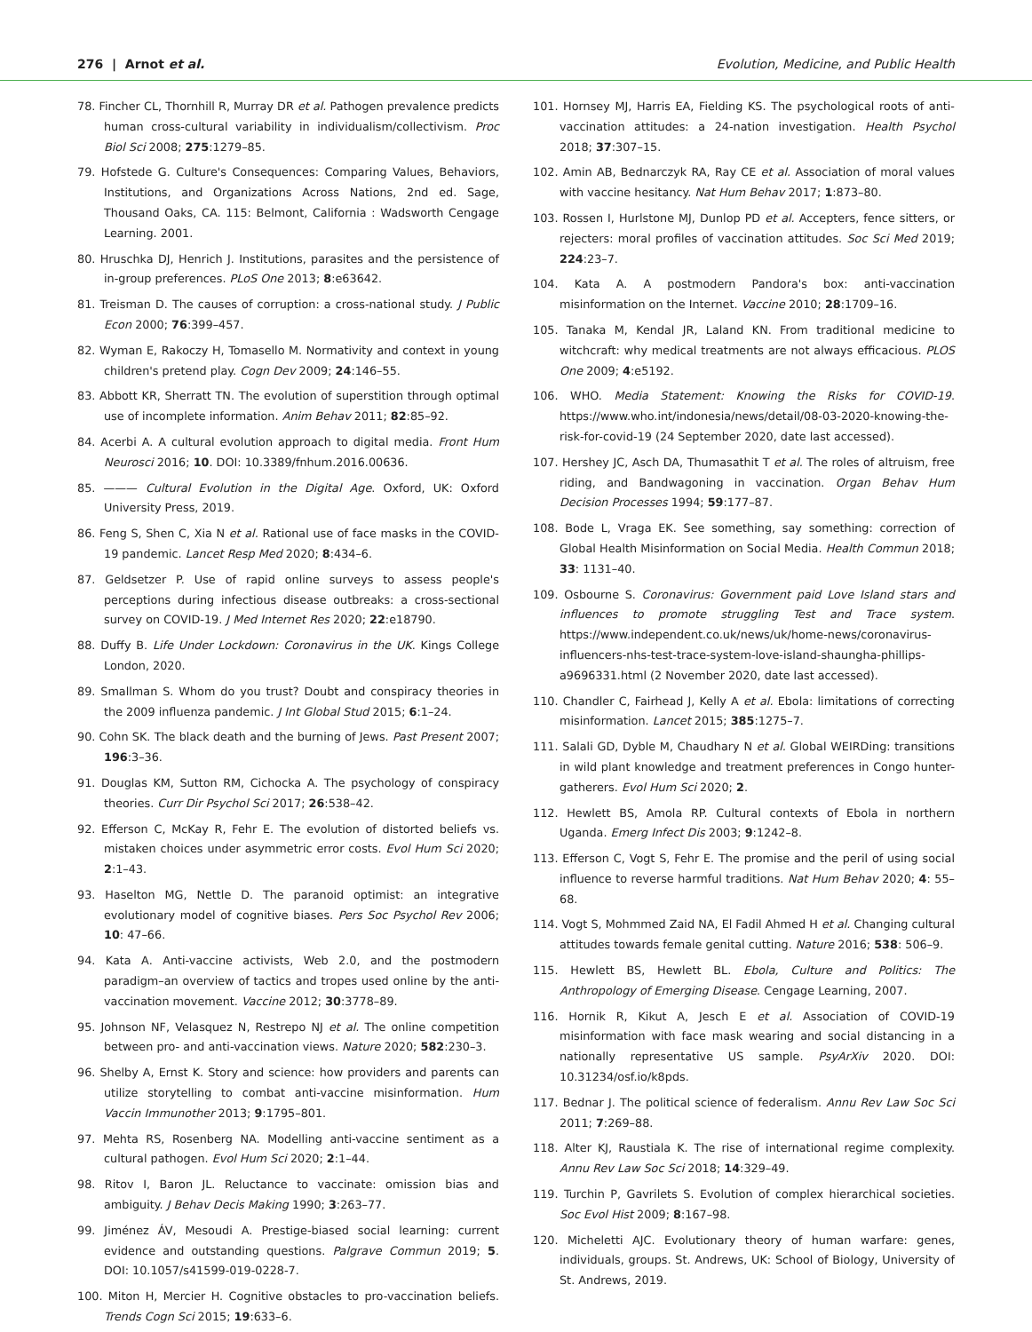276 | Arnot et al. Evolution, Medicine, and Public Health
78. Fincher CL, Thornhill R, Murray DR et al. Pathogen prevalence predicts human cross-cultural variability in individualism/collectivism. Proc Biol Sci 2008; 275:1279–85.
79. Hofstede G. Culture's Consequences: Comparing Values, Behaviors, Institutions, and Organizations Across Nations, 2nd ed. Sage, Thousand Oaks, CA. 115: Belmont, California : Wadsworth Cengage Learning. 2001.
80. Hruschka DJ, Henrich J. Institutions, parasites and the persistence of in-group preferences. PLoS One 2013; 8:e63642.
81. Treisman D. The causes of corruption: a cross-national study. J Public Econ 2000; 76:399–457.
82. Wyman E, Rakoczy H, Tomasello M. Normativity and context in young children's pretend play. Cogn Dev 2009; 24:146–55.
83. Abbott KR, Sherratt TN. The evolution of superstition through optimal use of incomplete information. Anim Behav 2011; 82:85–92.
84. Acerbi A. A cultural evolution approach to digital media. Front Hum Neurosci 2016; 10. DOI: 10.3389/fnhum.2016.00636.
85. ——— Cultural Evolution in the Digital Age. Oxford, UK: Oxford University Press, 2019.
86. Feng S, Shen C, Xia N et al. Rational use of face masks in the COVID-19 pandemic. Lancet Resp Med 2020; 8:434–6.
87. Geldsetzer P. Use of rapid online surveys to assess people's perceptions during infectious disease outbreaks: a cross-sectional survey on COVID-19. J Med Internet Res 2020; 22:e18790.
88. Duffy B. Life Under Lockdown: Coronavirus in the UK. Kings College London, 2020.
89. Smallman S. Whom do you trust? Doubt and conspiracy theories in the 2009 influenza pandemic. J Int Global Stud 2015; 6:1–24.
90. Cohn SK. The black death and the burning of Jews. Past Present 2007; 196:3–36.
91. Douglas KM, Sutton RM, Cichocka A. The psychology of conspiracy theories. Curr Dir Psychol Sci 2017; 26:538–42.
92. Efferson C, McKay R, Fehr E. The evolution of distorted beliefs vs. mistaken choices under asymmetric error costs. Evol Hum Sci 2020; 2:1–43.
93. Haselton MG, Nettle D. The paranoid optimist: an integrative evolutionary model of cognitive biases. Pers Soc Psychol Rev 2006; 10: 47–66.
94. Kata A. Anti-vaccine activists, Web 2.0, and the postmodern paradigm–an overview of tactics and tropes used online by the anti-vaccination movement. Vaccine 2012; 30:3778–89.
95. Johnson NF, Velasquez N, Restrepo NJ et al. The online competition between pro- and anti-vaccination views. Nature 2020; 582:230–3.
96. Shelby A, Ernst K. Story and science: how providers and parents can utilize storytelling to combat anti-vaccine misinformation. Hum Vaccin Immunother 2013; 9:1795–801.
97. Mehta RS, Rosenberg NA. Modelling anti-vaccine sentiment as a cultural pathogen. Evol Hum Sci 2020; 2:1–44.
98. Ritov I, Baron JL. Reluctance to vaccinate: omission bias and ambiguity. J Behav Decis Making 1990; 3:263–77.
99. Jiménez ÁV, Mesoudi A. Prestige-biased social learning: current evidence and outstanding questions. Palgrave Commun 2019; 5. DOI: 10.1057/s41599-019-0228-7.
100. Miton H, Mercier H. Cognitive obstacles to pro-vaccination beliefs. Trends Cogn Sci 2015; 19:633–6.
101. Hornsey MJ, Harris EA, Fielding KS. The psychological roots of anti-vaccination attitudes: a 24-nation investigation. Health Psychol 2018; 37:307–15.
102. Amin AB, Bednarczyk RA, Ray CE et al. Association of moral values with vaccine hesitancy. Nat Hum Behav 2017; 1:873–80.
103. Rossen I, Hurlstone MJ, Dunlop PD et al. Accepters, fence sitters, or rejecters: moral profiles of vaccination attitudes. Soc Sci Med 2019; 224:23–7.
104. Kata A. A postmodern Pandora's box: anti-vaccination misinformation on the Internet. Vaccine 2010; 28:1709–16.
105. Tanaka M, Kendal JR, Laland KN. From traditional medicine to witchcraft: why medical treatments are not always efficacious. PLOS One 2009; 4:e5192.
106. WHO. Media Statement: Knowing the Risks for COVID-19. https://www.who.int/indonesia/news/detail/08-03-2020-knowing-the-risk-for-covid-19 (24 September 2020, date last accessed).
107. Hershey JC, Asch DA, Thumasathit T et al. The roles of altruism, free riding, and Bandwagoning in vaccination. Organ Behav Hum Decision Processes 1994; 59:177–87.
108. Bode L, Vraga EK. See something, say something: correction of Global Health Misinformation on Social Media. Health Commun 2018; 33: 1131–40.
109. Osbourne S. Coronavirus: Government paid Love Island stars and influences to promote struggling Test and Trace system. https://www.independent.co.uk/news/uk/home-news/coronavirus-influencers-nhs-test-trace-system-love-island-shaungha-phillips-a9696331.html (2 November 2020, date last accessed).
110. Chandler C, Fairhead J, Kelly A et al. Ebola: limitations of correcting misinformation. Lancet 2015; 385:1275–7.
111. Salali GD, Dyble M, Chaudhary N et al. Global WEIRDing: transitions in wild plant knowledge and treatment preferences in Congo hunter-gatherers. Evol Hum Sci 2020; 2.
112. Hewlett BS, Amola RP. Cultural contexts of Ebola in northern Uganda. Emerg Infect Dis 2003; 9:1242–8.
113. Efferson C, Vogt S, Fehr E. The promise and the peril of using social influence to reverse harmful traditions. Nat Hum Behav 2020; 4: 55–68.
114. Vogt S, Mohmmed Zaid NA, El Fadil Ahmed H et al. Changing cultural attitudes towards female genital cutting. Nature 2016; 538: 506–9.
115. Hewlett BS, Hewlett BL. Ebola, Culture and Politics: The Anthropology of Emerging Disease. Cengage Learning, 2007.
116. Hornik R, Kikut A, Jesch E et al. Association of COVID-19 misinformation with face mask wearing and social distancing in a nationally representative US sample. PsyArXiv 2020. DOI: 10.31234/osf.io/k8pds.
117. Bednar J. The political science of federalism. Annu Rev Law Soc Sci 2011; 7:269–88.
118. Alter KJ, Raustiala K. The rise of international regime complexity. Annu Rev Law Soc Sci 2018; 14:329–49.
119. Turchin P, Gavrilets S. Evolution of complex hierarchical societies. Soc Evol Hist 2009; 8:167–98.
120. Micheletti AJC. Evolutionary theory of human warfare: genes, individuals, groups. St. Andrews, UK: School of Biology, University of St. Andrews, 2019.